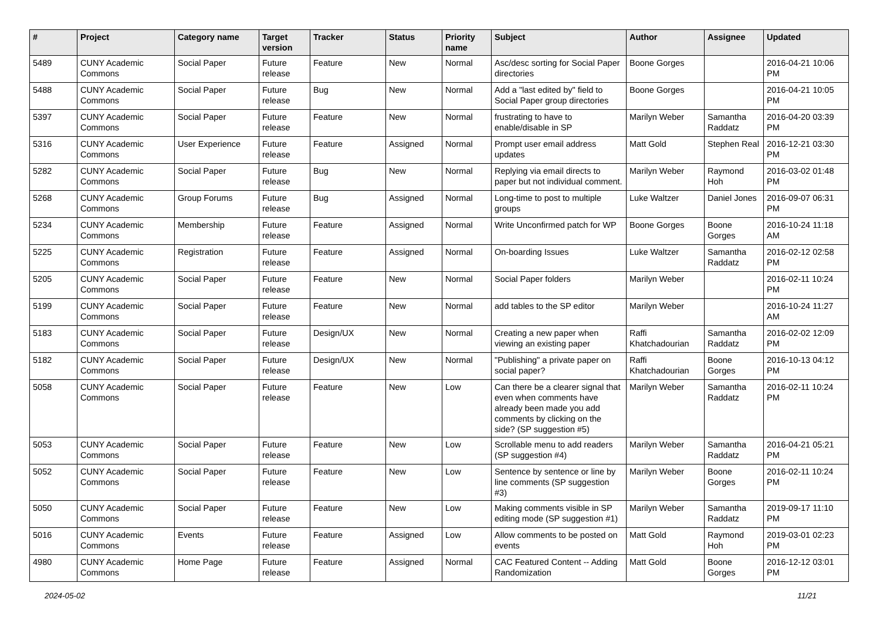| # | Project | Category name | Target version | Tracker | Status | Priority name | Subject | Author | Assignee | Updated |
| --- | --- | --- | --- | --- | --- | --- | --- | --- | --- | --- |
| 5489 | CUNY Academic Commons | Social Paper | Future release | Feature | New | Normal | Asc/desc sorting for Social Paper directories | Boone Gorges | | 2016-04-21 10:06 PM |
| 5488 | CUNY Academic Commons | Social Paper | Future release | Bug | New | Normal | Add a "last edited by" field to Social Paper group directories | Boone Gorges | | 2016-04-21 10:05 PM |
| 5397 | CUNY Academic Commons | Social Paper | Future release | Feature | New | Normal | frustrating to have to enable/disable in SP | Marilyn Weber | Samantha Raddatz | 2016-04-20 03:39 PM |
| 5316 | CUNY Academic Commons | User Experience | Future release | Feature | Assigned | Normal | Prompt user email address updates | Matt Gold | Stephen Real | 2016-12-21 03:30 PM |
| 5282 | CUNY Academic Commons | Social Paper | Future release | Bug | New | Normal | Replying via email directs to paper but not individual comment. | Marilyn Weber | Raymond Hoh | 2016-03-02 01:48 PM |
| 5268 | CUNY Academic Commons | Group Forums | Future release | Bug | Assigned | Normal | Long-time to post to multiple groups | Luke Waltzer | Daniel Jones | 2016-09-07 06:31 PM |
| 5234 | CUNY Academic Commons | Membership | Future release | Feature | Assigned | Normal | Write Unconfirmed patch for WP | Boone Gorges | Boone Gorges | 2016-10-24 11:18 AM |
| 5225 | CUNY Academic Commons | Registration | Future release | Feature | Assigned | Normal | On-boarding Issues | Luke Waltzer | Samantha Raddatz | 2016-02-12 02:58 PM |
| 5205 | CUNY Academic Commons | Social Paper | Future release | Feature | New | Normal | Social Paper folders | Marilyn Weber | | 2016-02-11 10:24 PM |
| 5199 | CUNY Academic Commons | Social Paper | Future release | Feature | New | Normal | add tables to the SP editor | Marilyn Weber | | 2016-10-24 11:27 AM |
| 5183 | CUNY Academic Commons | Social Paper | Future release | Design/UX | New | Normal | Creating a new paper when viewing an existing paper | Raffi Khatchadourian | Samantha Raddatz | 2016-02-02 12:09 PM |
| 5182 | CUNY Academic Commons | Social Paper | Future release | Design/UX | New | Normal | "Publishing" a private paper on social paper? | Raffi Khatchadourian | Boone Gorges | 2016-10-13 04:12 PM |
| 5058 | CUNY Academic Commons | Social Paper | Future release | Feature | New | Low | Can there be a clearer signal that even when comments have already been made you add comments by clicking on the side? (SP suggestion #5) | Marilyn Weber | Samantha Raddatz | 2016-02-11 10:24 PM |
| 5053 | CUNY Academic Commons | Social Paper | Future release | Feature | New | Low | Scrollable menu to add readers (SP suggestion #4) | Marilyn Weber | Samantha Raddatz | 2016-04-21 05:21 PM |
| 5052 | CUNY Academic Commons | Social Paper | Future release | Feature | New | Low | Sentence by sentence or line by line comments (SP suggestion #3) | Marilyn Weber | Boone Gorges | 2016-02-11 10:24 PM |
| 5050 | CUNY Academic Commons | Social Paper | Future release | Feature | New | Low | Making comments visible in SP editing mode (SP suggestion #1) | Marilyn Weber | Samantha Raddatz | 2019-09-17 11:10 PM |
| 5016 | CUNY Academic Commons | Events | Future release | Feature | Assigned | Low | Allow comments to be posted on events | Matt Gold | Raymond Hoh | 2019-03-01 02:23 PM |
| 4980 | CUNY Academic Commons | Home Page | Future release | Feature | Assigned | Normal | CAC Featured Content -- Adding Randomization | Matt Gold | Boone Gorges | 2016-12-12 03:01 PM |
2024-05-02 11/21